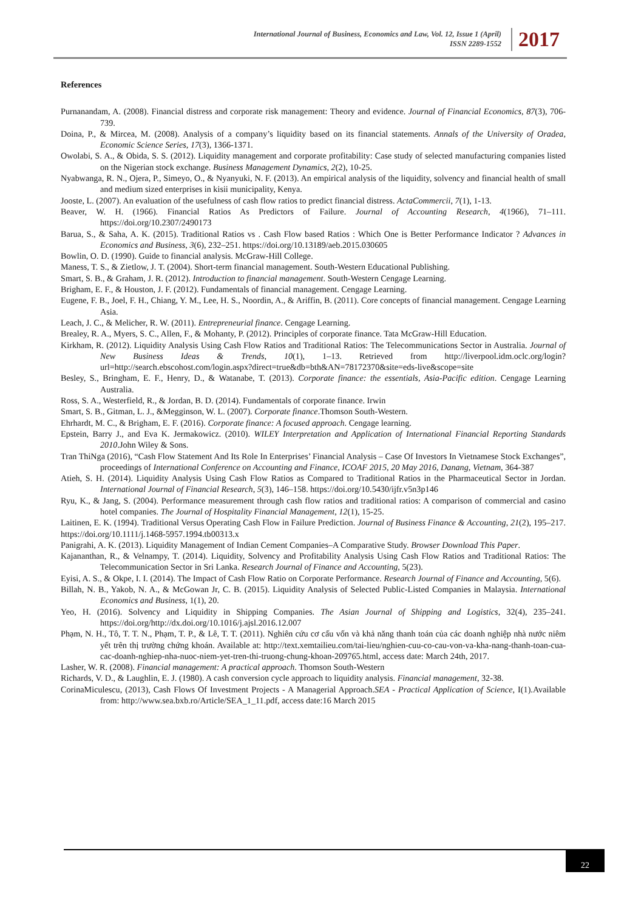International Journal of Business, Economics and Law, Vol. 12, Issue 1 (April)
ISSN 2289-1552
2017
References
Purnanandam, A. (2008). Financial distress and corporate risk management: Theory and evidence. Journal of Financial Economics, 87(3), 706-739.
Doina, P., & Mircea, M. (2008). Analysis of a company’s liquidity based on its financial statements. Annals of the University of Oradea, Economic Science Series, 17(3), 1366-1371.
Owolabi, S. A., & Obida, S. S. (2012). Liquidity management and corporate profitability: Case study of selected manufacturing companies listed on the Nigerian stock exchange. Business Management Dynamics, 2(2), 10-25.
Nyabwanga, R. N., Ojera, P., Simeyo, O., & Nyanyuki, N. F. (2013). An empirical analysis of the liquidity, solvency and financial health of small and medium sized enterprises in kisii municipality, Kenya.
Jooste, L. (2007). An evaluation of the usefulness of cash flow ratios to predict financial distress. ActaCommercii, 7(1), 1-13.
Beaver, W. H. (1966). Financial Ratios As Predictors of Failure. Journal of Accounting Research, 4(1966), 71–111. https://doi.org/10.2307/2490173
Barua, S., & Saha, A. K. (2015). Traditional Ratios vs . Cash Flow based Ratios : Which One is Better Performance Indicator ? Advances in Economics and Business, 3(6), 232–251. https://doi.org/10.13189/aeb.2015.030605
Bowlin, O. D. (1990). Guide to financial analysis. McGraw-Hill College.
Maness, T. S., & Zietlow, J. T. (2004). Short-term financial management. South-Western Educational Publishing.
Smart, S. B., & Graham, J. R. (2012). Introduction to financial management. South-Western Cengage Learning.
Brigham, E. F., & Houston, J. F. (2012). Fundamentals of financial management. Cengage Learning.
Eugene, F. B., Joel, F. H., Chiang, Y. M., Lee, H. S., Noordin, A., & Ariffin, B. (2011). Core concepts of financial management. Cengage Learning Asia.
Leach, J. C., & Melicher, R. W. (2011). Entrepreneurial finance. Cengage Learning.
Brealey, R. A., Myers, S. C., Allen, F., & Mohanty, P. (2012). Principles of corporate finance. Tata McGraw-Hill Education.
Kirkham, R. (2012). Liquidity Analysis Using Cash Flow Ratios and Traditional Ratios: The Telecommunications Sector in Australia. Journal of New Business Ideas & Trends, 10(1), 1–13. Retrieved from http://liverpool.idm.oclc.org/login?url=http://search.ebscohost.com/login.aspx?direct=true&db=bth&AN=78172370&site=eds-live&scope=site
Besley, S., Bringham, E. F., Henry, D., & Watanabe, T. (2013). Corporate finance: the essentials, Asia-Pacific edition. Cengage Learning Australia.
Ross, S. A., Westerfield, R., & Jordan, B. D. (2014). Fundamentals of corporate finance. Irwin
Smart, S. B., Gitman, L. J., &Megginson, W. L. (2007). Corporate finance.Thomson South-Western.
Ehrhardt, M. C., & Brigham, E. F. (2016). Corporate finance: A focused approach. Cengage learning.
Epstein, Barry J., and Eva K. Jermakowicz. (2010). WILEY Interpretation and Application of International Financial Reporting Standards 2010.John Wiley & Sons.
Tran ThiNga (2016), “Cash Flow Statement And Its Role In Enterprises’ Financial Analysis – Case Of Investors In Vietnamese Stock Exchanges”, proceedings of International Conference on Accounting and Finance, ICOAF 2015, 20 May 2016, Danang, Vietnam, 364-387
Atieh, S. H. (2014). Liquidity Analysis Using Cash Flow Ratios as Compared to Traditional Ratios in the Pharmaceutical Sector in Jordan. International Journal of Financial Research, 5(3), 146–158. https://doi.org/10.5430/ijfr.v5n3p146
Ryu, K., & Jang, S. (2004). Performance measurement through cash flow ratios and traditional ratios: A comparison of commercial and casino hotel companies. The Journal of Hospitality Financial Management, 12(1), 15-25.
Laitinen, E. K. (1994). Traditional Versus Operating Cash Flow in Failure Prediction. Journal of Business Finance & Accounting, 21(2), 195–217. https://doi.org/10.1111/j.1468-5957.1994.tb00313.x
Panigrahi, A. K. (2013). Liquidity Management of Indian Cement Companies–A Comparative Study. Browser Download This Paper.
Kajananthan, R., & Velnampy, T. (2014). Liquidity, Solvency and Profitability Analysis Using Cash Flow Ratios and Traditional Ratios: The Telecommunication Sector in Sri Lanka. Research Journal of Finance and Accounting, 5(23).
Eyisi, A. S., & Okpe, I. I. (2014). The Impact of Cash Flow Ratio on Corporate Performance. Research Journal of Finance and Accounting, 5(6).
Billah, N. B., Yakob, N. A., & McGowan Jr, C. B. (2015). Liquidity Analysis of Selected Public-Listed Companies in Malaysia. International Economics and Business, 1(1), 20.
Yeo, H. (2016). Solvency and Liquidity in Shipping Companies. The Asian Journal of Shipping and Logistics, 32(4), 235–241. https://doi.org/http://dx.doi.org/10.1016/j.ajsl.2016.12.007
Phạm, N. H., Tô, T. T. N., Phạm, T. P., & Lê, T. T. (2011). Nghiên cứu cơ cấu vốn và khả năng thanh toán của các doanh nghiệp nhà nước niêm yết trên thị trường chứng khoán. Available at: http://text.xemtailieu.com/tai-lieu/nghien-cuu-co-cau-von-va-kha-nang-thanh-toan-cua-cac-doanh-nghiep-nha-nuoc-niem-yet-tren-thi-truong-chung-khoan-209765.html, access date: March 24th, 2017.
Lasher, W. R. (2008). Financial management: A practical approach. Thomson South-Western
Richards, V. D., & Laughlin, E. J. (1980). A cash conversion cycle approach to liquidity analysis. Financial management, 32-38.
CorinaMiculescu, (2013), Cash Flows Of Investment Projects - A Managerial Approach.SEA - Practical Application of Science, I(1).Available from: http://www.sea.bxb.ro/Article/SEA_1_11.pdf, access date:16 March 2015
22